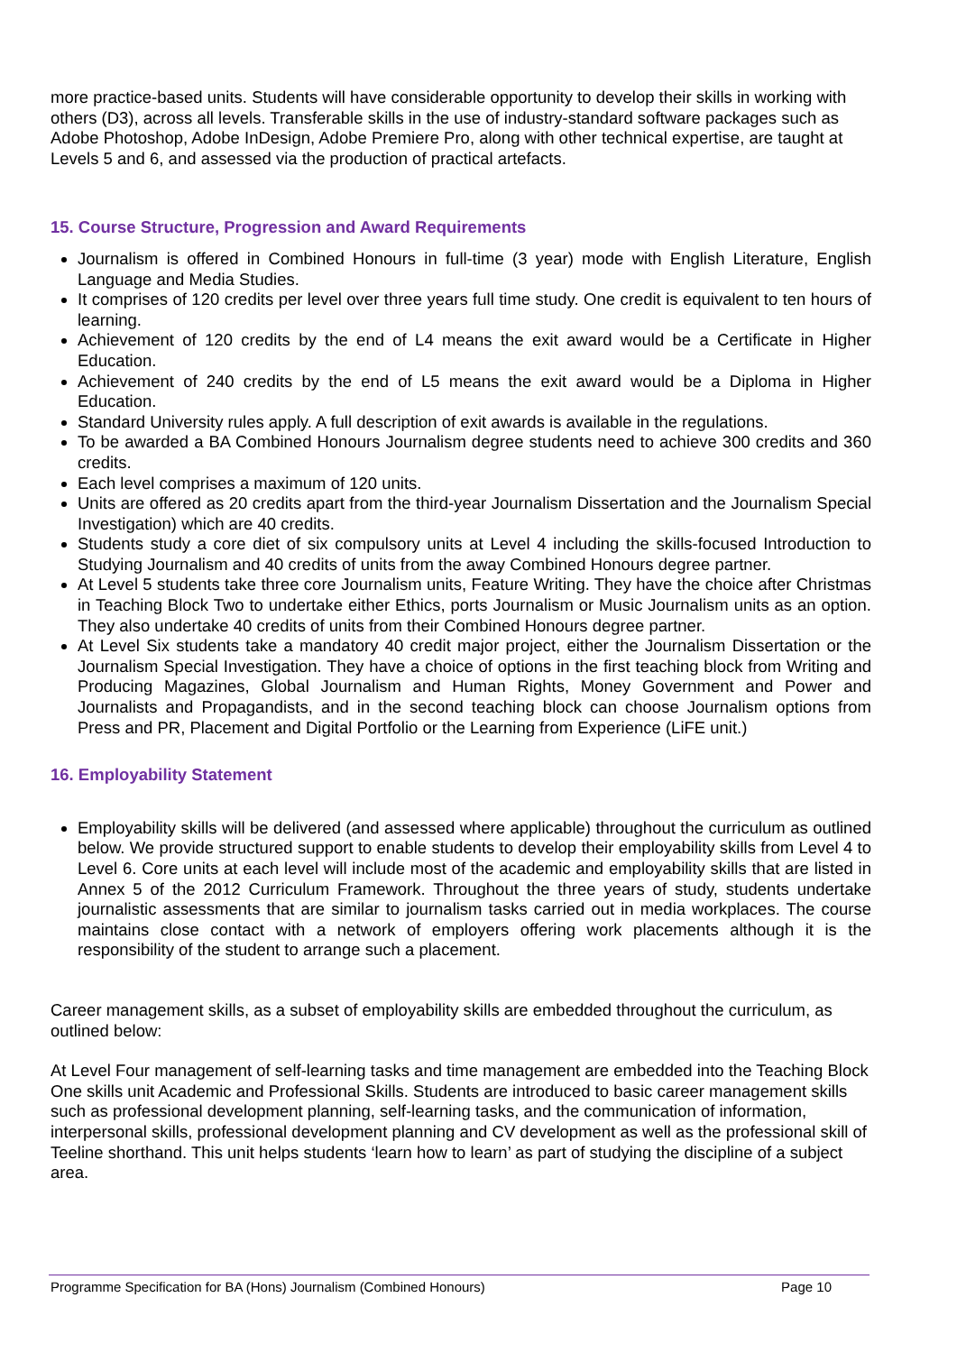more practice-based units. Students will have considerable opportunity to develop their skills in working with others (D3), across all levels. Transferable skills in the use of industry-standard software packages such as Adobe Photoshop, Adobe InDesign, Adobe Premiere Pro, along with other technical expertise, are taught at Levels 5 and 6, and assessed via the production of practical artefacts.
15. Course Structure, Progression and Award Requirements
Journalism is offered in Combined Honours in full-time (3 year) mode with English Literature, English Language and Media Studies.
It comprises of 120 credits per level over three years full time study. One credit is equivalent to ten hours of learning.
Achievement of 120 credits by the end of L4 means the exit award would be a Certificate in Higher Education.
Achievement of 240 credits by the end of L5 means the exit award would be a Diploma in Higher Education.
Standard University rules apply. A full description of exit awards is available in the regulations.
To be awarded a BA Combined Honours Journalism degree students need to achieve 300 credits and 360 credits.
Each level comprises a maximum of 120 units.
Units are offered as 20 credits apart from the third-year Journalism Dissertation and the Journalism Special Investigation) which are 40 credits.
Students study a core diet of six compulsory units at Level 4 including the skills-focused Introduction to Studying Journalism and 40 credits of units from the away Combined Honours degree partner.
At Level 5 students take three core Journalism units, Feature Writing. They have the choice after Christmas in Teaching Block Two to undertake either Ethics, ports Journalism or Music Journalism units as an option. They also undertake 40 credits of units from their Combined Honours degree partner.
At Level Six students take a mandatory 40 credit major project, either the Journalism Dissertation or the Journalism Special Investigation. They have a choice of options in the first teaching block from Writing and Producing Magazines, Global Journalism and Human Rights, Money Government and Power and Journalists and Propagandists, and in the second teaching block can choose Journalism options from Press and PR, Placement and Digital Portfolio or the Learning from Experience (LiFE unit.)
16. Employability Statement
Employability skills will be delivered (and assessed where applicable) throughout the curriculum as outlined below. We provide structured support to enable students to develop their employability skills from Level 4 to Level 6. Core units at each level will include most of the academic and employability skills that are listed in Annex 5 of the 2012 Curriculum Framework. Throughout the three years of study, students undertake journalistic assessments that are similar to journalism tasks carried out in media workplaces. The course maintains close contact with a network of employers offering work placements although it is the responsibility of the student to arrange such a placement.
Career management skills, as a subset of employability skills are embedded throughout the curriculum, as outlined below:
At Level Four management of self-learning tasks and time management are embedded into the Teaching Block One skills unit Academic and Professional Skills. Students are introduced to basic career management skills such as professional development planning, self-learning tasks, and the communication of information, interpersonal skills, professional development planning and CV development as well as the professional skill of Teeline shorthand. This unit helps students ‘learn how to learn’ as part of studying the discipline of a subject area.
Programme Specification for BA (Hons) Journalism (Combined Honours) Page 10